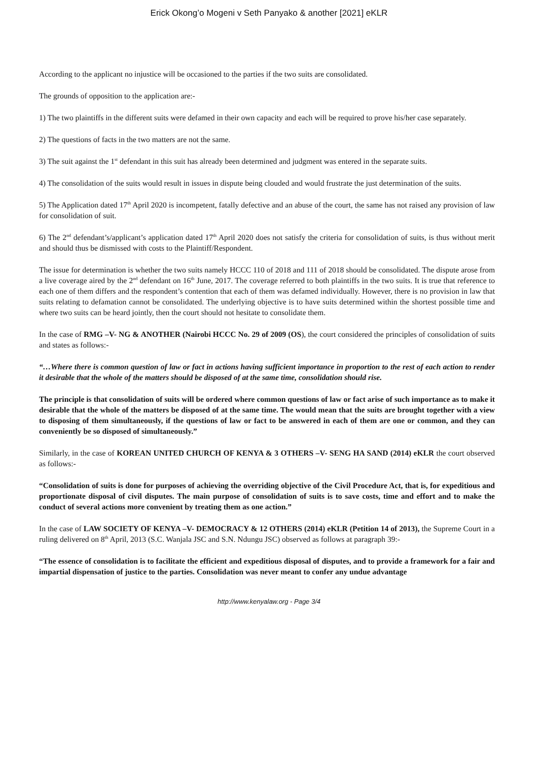Erick Okong’o Mogeni v Seth Panyako & another [2021] eKLR
According to the applicant no injustice will be occasioned to the parties if the two suits are consolidated.
The grounds of opposition to the application are:-
1) The two plaintiffs in the different suits were defamed in their own capacity and each will be required to prove his/her case separately.
2) The questions of facts in the two matters are not the same.
3) The suit against the 1<sup>st</sup> defendant in this suit has already been determined and judgment was entered in the separate suits.
4) The consolidation of the suits would result in issues in dispute being clouded and would frustrate the just determination of the suits.
5) The Application dated 17<sup>th</sup> April 2020 is incompetent, fatally defective and an abuse of the court, the same has not raised any provision of law for consolidation of suit.
6) The 2<sup>nd</sup> defendant’s/applicant’s application dated 17<sup>th</sup> April 2020 does not satisfy the criteria for consolidation of suits, is thus without merit and should thus be dismissed with costs to the Plaintiff/Respondent.
The issue for determination is whether the two suits namely HCCC 110 of 2018 and 111 of 2018 should be consolidated. The dispute arose from a live coverage aired by the 2<sup>nd</sup> defendant on 16<sup>th</sup> June, 2017. The coverage referred to both plaintiffs in the two suits. It is true that reference to each one of them differs and the respondent’s contention that each of them was defamed individually. However, there is no provision in law that suits relating to defamation cannot be consolidated. The underlying objective is to have suits determined within the shortest possible time and where two suits can be heard jointly, then the court should not hesitate to consolidate them.
In the case of RMG –V- NG & ANOTHER (Nairobi HCCC No. 29 of 2009 (OS), the court considered the principles of consolidation of suits and states as follows:-
“…Where there is common question of law or fact in actions having sufficient importance in proportion to the rest of each action to render it desirable that the whole of the matters should be disposed of at the same time, consolidation should rise.
The principle is that consolidation of suits will be ordered where common questions of law or fact arise of such importance as to make it desirable that the whole of the matters be disposed of at the same time. The would mean that the suits are brought together with a view to disposing of them simultaneously, if the questions of law or fact to be answered in each of them are one or common, and they can conveniently be so disposed of simultaneously.”
Similarly, in the case of KOREAN UNITED CHURCH OF KENYA & 3 OTHERS –V- SENG HA SAND (2014) eKLR the court observed as follows:-
“Consolidation of suits is done for purposes of achieving the overriding objective of the Civil Procedure Act, that is, for expeditious and proportionate disposal of civil disputes. The main purpose of consolidation of suits is to save costs, time and effort and to make the conduct of several actions more convenient by treating them as one action.”
In the case of LAW SOCIETY OF KENYA –V- DEMOCRACY & 12 OTHERS (2014) eKLR (Petition 14 of 2013), the Supreme Court in a ruling delivered on 8<sup>th</sup> April, 2013 (S.C. Wanjala JSC and S.N. Ndungu JSC) observed as follows at paragraph 39:-
“The essence of consolidation is to facilitate the efficient and expeditious disposal of disputes, and to provide a framework for a fair and impartial dispensation of justice to the parties. Consolidation was never meant to confer any undue advantage
http://www.kenyalaw.org - Page 3/4